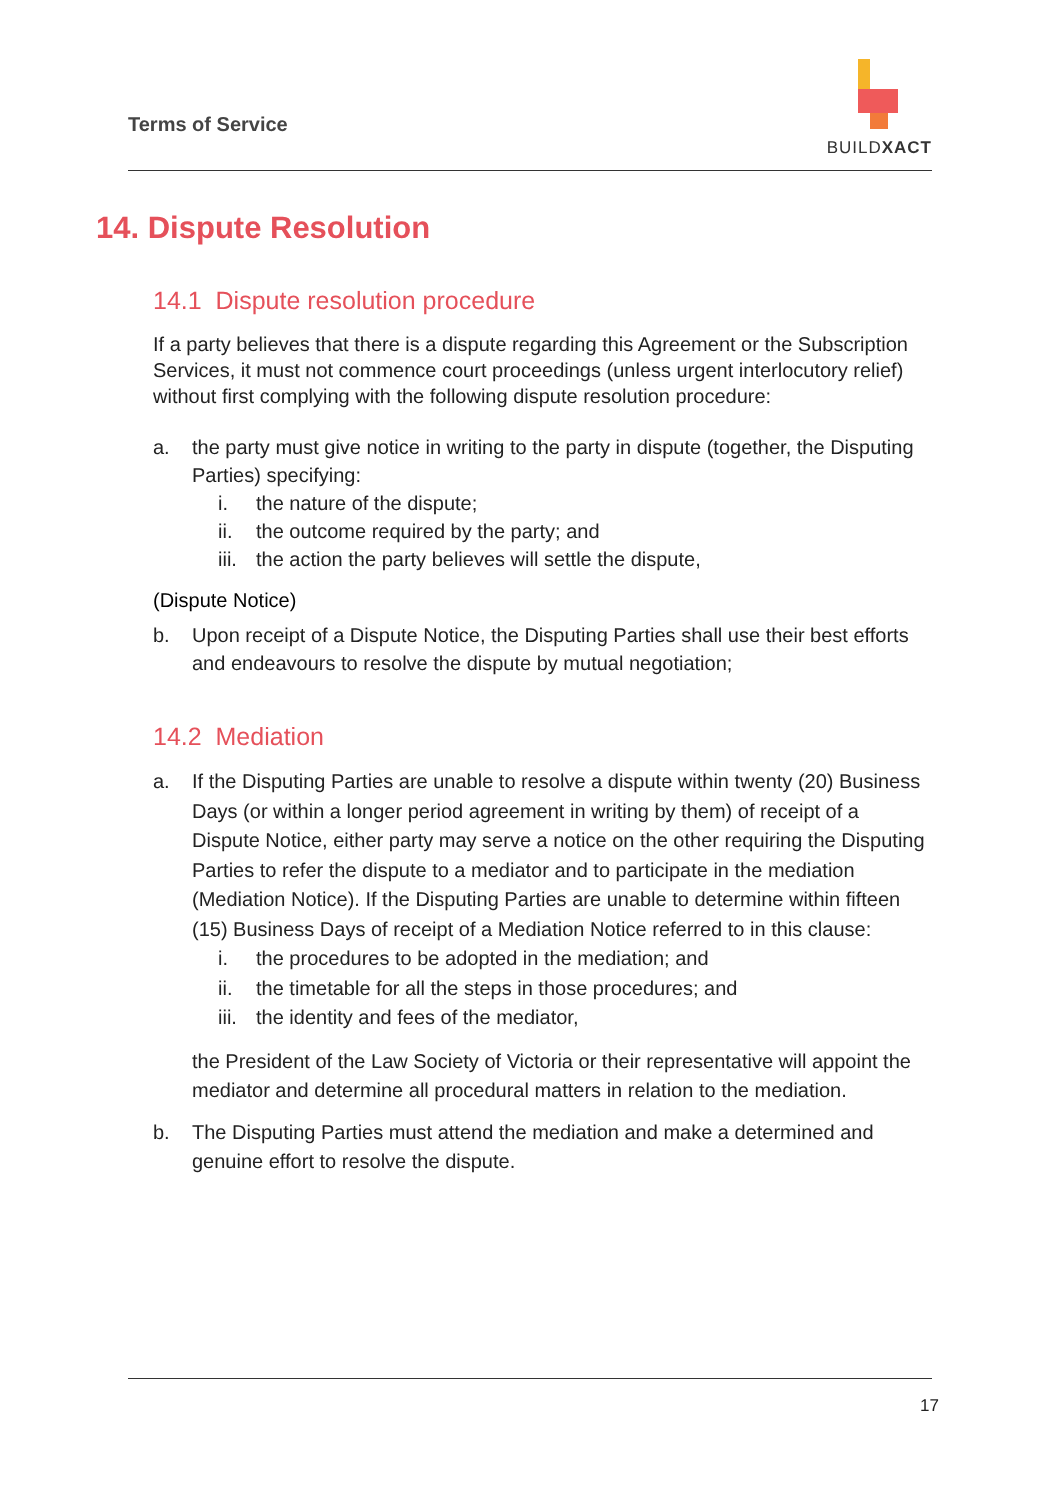Terms of Service
BUILDXACT
14. Dispute Resolution
14.1 Dispute resolution procedure
If a party believes that there is a dispute regarding this Agreement or the Subscription Services, it must not commence court proceedings (unless urgent interlocutory relief) without first complying with the following dispute resolution procedure:
a. the party must give notice in writing to the party in dispute (together, the Disputing Parties) specifying:
i. the nature of the dispute;
ii. the outcome required by the party; and
iii. the action the party believes will settle the dispute,
(Dispute Notice)
b. Upon receipt of a Dispute Notice, the Disputing Parties shall use their best efforts and endeavours to resolve the dispute by mutual negotiation;
14.2 Mediation
a. If the Disputing Parties are unable to resolve a dispute within twenty (20) Business Days (or within a longer period agreement in writing by them) of receipt of a Dispute Notice, either party may serve a notice on the other requiring the Disputing Parties to refer the dispute to a mediator and to participate in the mediation (Mediation Notice). If the Disputing Parties are unable to determine within fifteen (15) Business Days of receipt of a Mediation Notice referred to in this clause:
i. the procedures to be adopted in the mediation; and
ii. the timetable for all the steps in those procedures; and
iii. the identity and fees of the mediator,
the President of the Law Society of Victoria or their representative will appoint the mediator and determine all procedural matters in relation to the mediation.
b. The Disputing Parties must attend the mediation and make a determined and genuine effort to resolve the dispute.
17